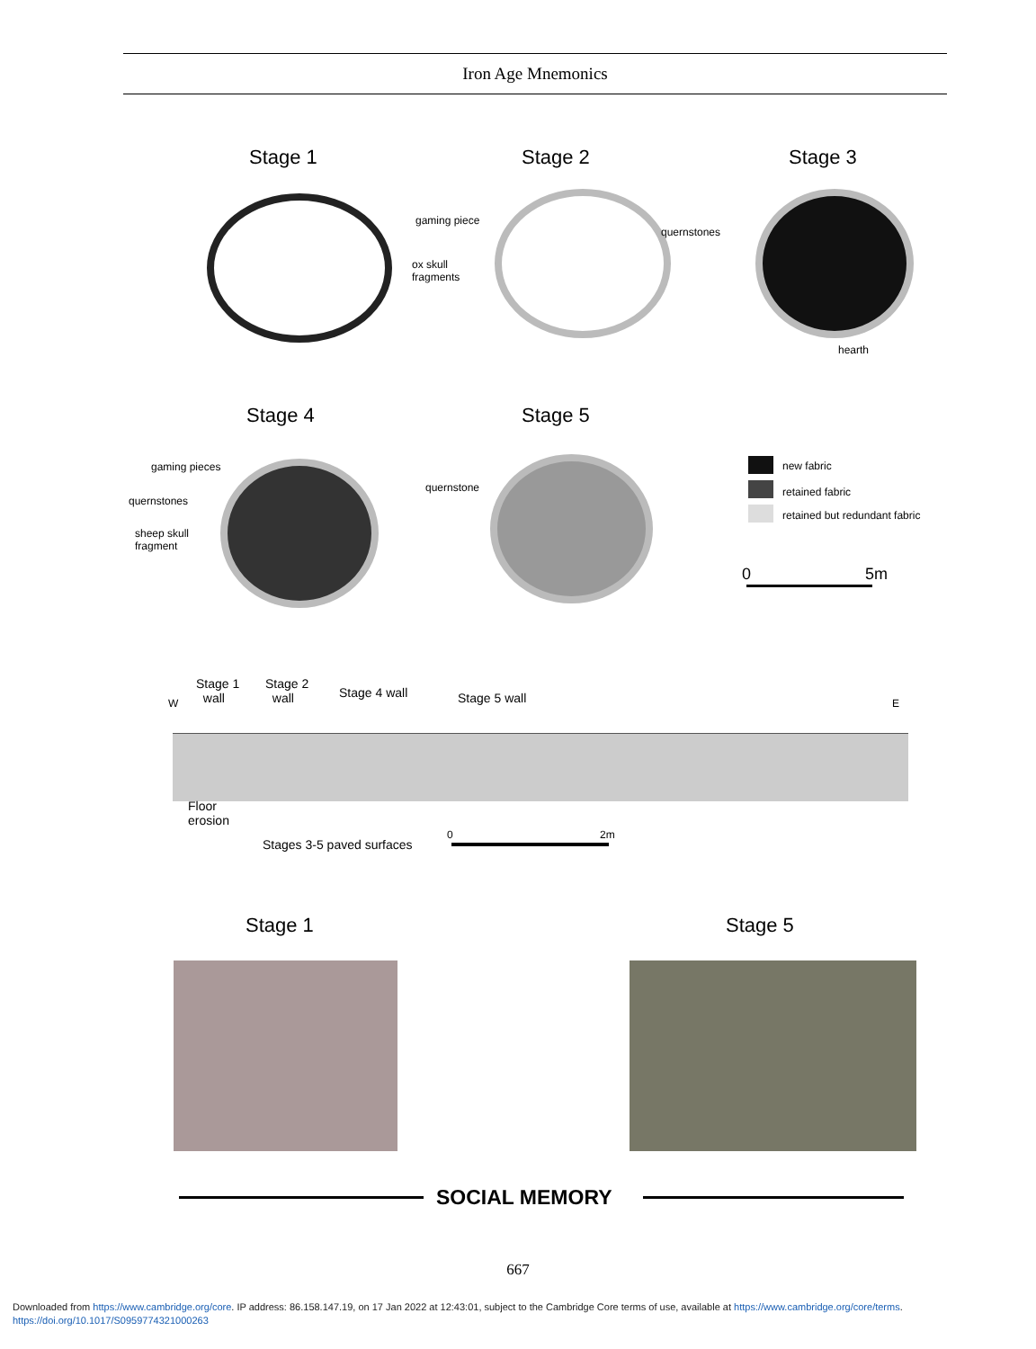Iron Age Mnemonics
Stage 1 Stage 2 Stage 3
gaming piece
ox skull
fragments
quernstones
hearth
Stage 4 Stage 5
gaming pieces
quernstones
sheep skull
fragment
quernstone
new fabric
retained fabric
retained but redundant fabric
0 5m
Stage 1
wall
Stage 2
wall
Stage 4 wall Stage 5 wall
W E
Floor
erosion
Stages 3-5 paved surfaces
0 2m
Stage 1 Stage 5
SOCIAL MEMORY
667
Downloaded from https://www.cambridge.org/core. IP address: 86.158.147.19, on 17 Jan 2022 at 12:43:01, subject to the Cambridge Core terms of use, available at https://www.cambridge.org/core/terms.
https://doi.org/10.1017/S0959774321000263